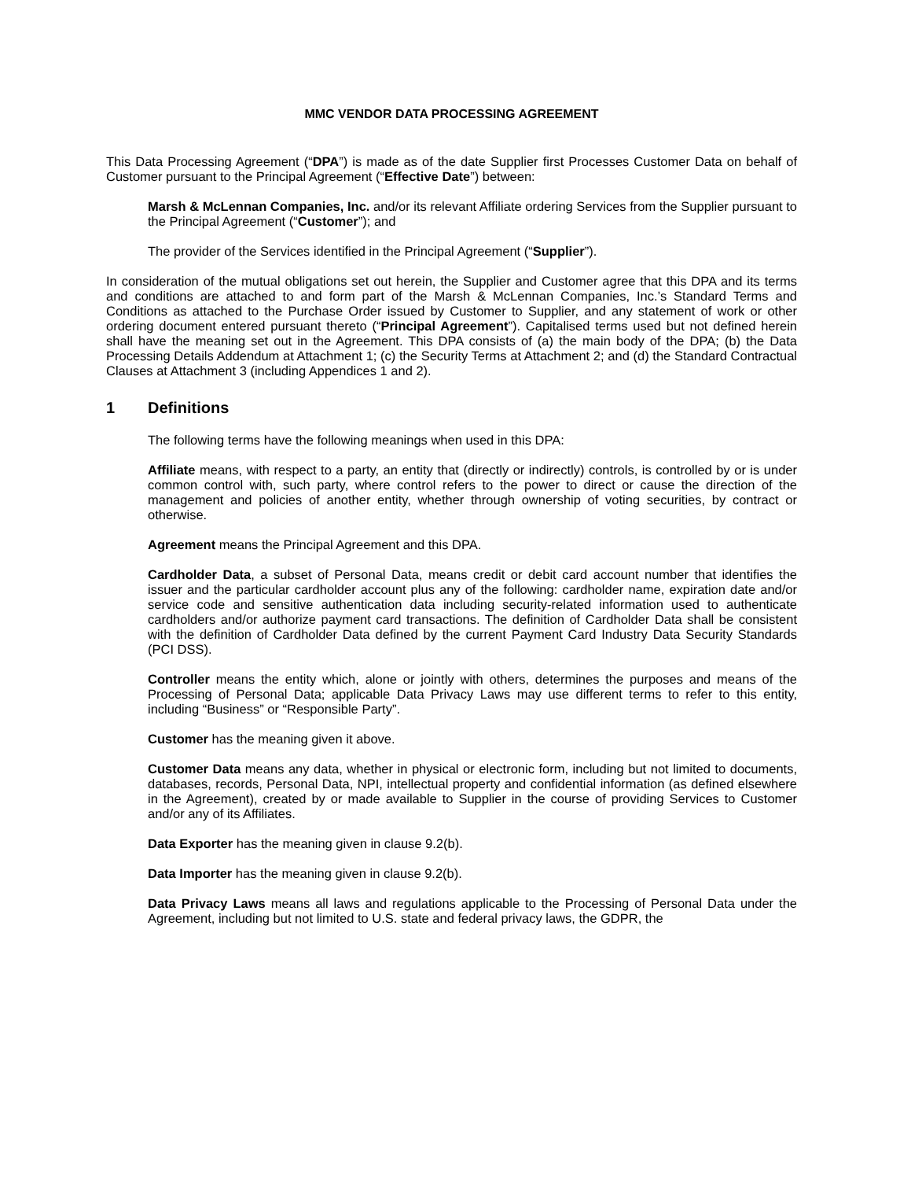MMC VENDOR DATA PROCESSING AGREEMENT
This Data Processing Agreement (“DPA”) is made as of the date Supplier first Processes Customer Data on behalf of Customer pursuant to the Principal Agreement (“Effective Date”) between:
Marsh & McLennan Companies, Inc. and/or its relevant Affiliate ordering Services from the Supplier pursuant to the Principal Agreement (“Customer”); and
The provider of the Services identified in the Principal Agreement (“Supplier”).
In consideration of the mutual obligations set out herein, the Supplier and Customer agree that this DPA and its terms and conditions are attached to and form part of the Marsh & McLennan Companies, Inc.’s Standard Terms and Conditions as attached to the Purchase Order issued by Customer to Supplier, and any statement of work or other ordering document entered pursuant thereto (“Principal Agreement”). Capitalised terms used but not defined herein shall have the meaning set out in the Agreement. This DPA consists of (a) the main body of the DPA; (b) the Data Processing Details Addendum at Attachment 1; (c) the Security Terms at Attachment 2; and (d) the Standard Contractual Clauses at Attachment 3 (including Appendices 1 and 2).
1 Definitions
The following terms have the following meanings when used in this DPA:
Affiliate means, with respect to a party, an entity that (directly or indirectly) controls, is controlled by or is under common control with, such party, where control refers to the power to direct or cause the direction of the management and policies of another entity, whether through ownership of voting securities, by contract or otherwise.
Agreement means the Principal Agreement and this DPA.
Cardholder Data, a subset of Personal Data, means credit or debit card account number that identifies the issuer and the particular cardholder account plus any of the following: cardholder name, expiration date and/or service code and sensitive authentication data including security-related information used to authenticate cardholders and/or authorize payment card transactions. The definition of Cardholder Data shall be consistent with the definition of Cardholder Data defined by the current Payment Card Industry Data Security Standards (PCI DSS).
Controller means the entity which, alone or jointly with others, determines the purposes and means of the Processing of Personal Data; applicable Data Privacy Laws may use different terms to refer to this entity, including “Business” or “Responsible Party”.
Customer has the meaning given it above.
Customer Data means any data, whether in physical or electronic form, including but not limited to documents, databases, records, Personal Data, NPI, intellectual property and confidential information (as defined elsewhere in the Agreement), created by or made available to Supplier in the course of providing Services to Customer and/or any of its Affiliates.
Data Exporter has the meaning given in clause 9.2(b).
Data Importer has the meaning given in clause 9.2(b).
Data Privacy Laws means all laws and regulations applicable to the Processing of Personal Data under the Agreement, including but not limited to U.S. state and federal privacy laws, the GDPR, the